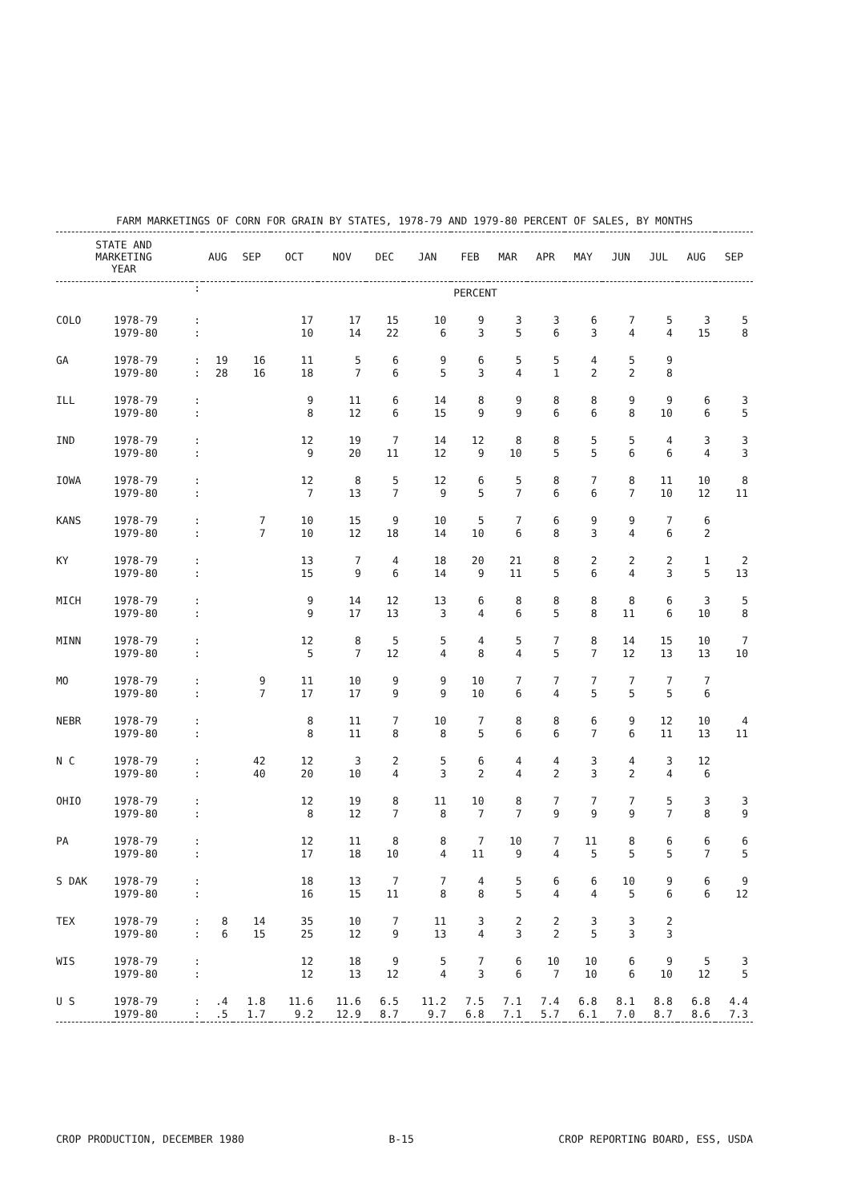FARM MARKETINGS OF CORN FOR GRAIN BY STATES, 1978-79 AND 1979-80 PERCENT OF SALES, BY MONTHS
| STATE AND MARKETING YEAR | | | AUG | SEP | OCT | NOV | DEC | JAN | FEB | MAR | APR | MAY | JUN | JUL | AUG | SEP |
| --- | --- | --- | --- | --- | --- | --- | --- | --- | --- | --- | --- | --- | --- | --- | --- | --- |
| | | : | PERCENT | | | | | | | | | | | | | |
| COLO | 1978-79 1979-80 | : : | | | 17 10 | 17 14 | 15 22 | 10 6 | 9 3 | 3 5 | 3 6 | 6 3 | 7 4 | 5 4 | 3 15 | 5 8 |
| GA | 1978-79 1979-80 | : : | 19 28 | 16 16 | 11 18 | 5 7 | 6 6 | 9 5 | 6 3 | 5 4 | 5 1 | 4 2 | 5 2 | 9 8 | | |
| ILL | 1978-79 1979-80 | : : | | | 9 8 | 11 12 | 6 6 | 14 15 | 8 9 | 9 9 | 8 6 | 8 6 | 9 8 | 9 10 | 6 6 | 3 5 |
| IND | 1978-79 1979-80 | : : | | | 12 9 | 19 20 | 7 11 | 14 12 | 12 9 | 8 10 | 8 5 | 5 5 | 5 6 | 4 6 | 3 4 | 3 3 |
| IOWA | 1978-79 1979-80 | : : | | | 12 7 | 8 13 | 5 7 | 12 9 | 6 5 | 5 7 | 8 6 | 7 6 | 8 7 | 11 10 | 10 12 | 8 11 |
| KANS | 1978-79 1979-80 | : : | | 7 7 | 10 10 | 15 12 | 9 18 | 10 14 | 5 10 | 7 6 | 6 8 | 9 3 | 9 4 | 7 6 | 6 2 | |
| KY | 1978-79 1979-80 | : : | | | 13 15 | 7 9 | 4 6 | 18 14 | 20 9 | 21 11 | 8 5 | 2 6 | 2 4 | 2 3 | 1 5 | 2 13 |
| MICH | 1978-79 1979-80 | : : | | | 9 9 | 14 17 | 12 13 | 13 3 | 6 4 | 8 6 | 8 5 | 8 8 | 8 11 | 6 6 | 3 10 | 5 8 |
| MINN | 1978-79 1979-80 | : : | | | 12 5 | 8 7 | 5 12 | 5 4 | 4 8 | 5 4 | 7 5 | 8 7 | 14 12 | 15 13 | 10 13 | 7 10 |
| MO | 1978-79 1979-80 | : : | | 9 7 | 11 17 | 10 17 | 9 9 | 9 9 | 10 10 | 7 6 | 7 4 | 7 5 | 7 5 | 7 5 | 7 6 | |
| NEBR | 1978-79 1979-80 | : : | | | 8 8 | 11 11 | 7 8 | 10 8 | 7 5 | 8 6 | 8 6 | 6 7 | 9 6 | 12 11 | 10 13 | 4 11 |
| N C | 1978-79 1979-80 | : : | | 42 40 | 12 20 | 3 10 | 2 4 | 5 3 | 6 2 | 4 4 | 4 2 | 3 3 | 4 2 | 3 4 | 12 6 | |
| OHIO | 1978-79 1979-80 | : : | | | 12 8 | 19 12 | 8 7 | 11 8 | 10 7 | 8 7 | 7 9 | 7 9 | 7 9 | 5 7 | 3 8 | 3 9 |
| PA | 1978-79 1979-80 | : : | | | 12 17 | 11 18 | 8 10 | 8 4 | 7 11 | 10 9 | 7 4 | 11 5 | 8 5 | 6 5 | 6 7 | 6 5 |
| S DAK | 1978-79 1979-80 | : : | | | 18 16 | 13 15 | 7 11 | 7 8 | 4 8 | 5 5 | 6 4 | 6 4 | 10 5 | 9 6 | 6 6 | 9 12 |
| TEX | 1978-79 1979-80 | : : | 8 6 | 14 15 | 35 25 | 10 12 | 7 9 | 11 13 | 3 4 | 2 3 | 2 2 | 3 5 | 3 3 | 2 3 | | |
| WIS | 1978-79 1979-80 | : : | | | 12 12 | 18 13 | 9 12 | 5 4 | 7 3 | 6 6 | 10 7 | 10 10 | 6 6 | 9 10 | 5 12 | 3 5 |
| U S | 1978-79 1979-80 | : : | .4 .5 | 1.8 1.7 | 11.6 9.2 | 11.6 12.9 | 6.5 8.7 | 11.2 9.7 | 7.5 6.8 | 7.1 7.1 | 7.4 5.7 | 6.8 6.1 | 8.1 7.0 | 8.8 8.7 | 6.8 8.6 | 4.4 7.3 |
CROP PRODUCTION, DECEMBER 1980 B-15 CROP REPORTING BOARD, ESS, USDA